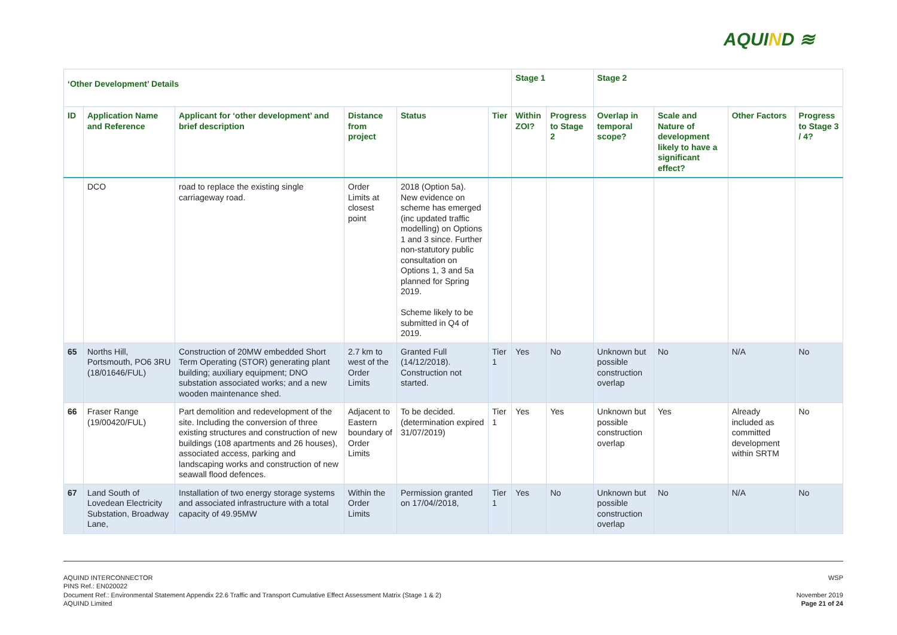AQUIND ≋
| ‘Other Development’ Details | | | | | | Stage 1 | | Stage 2 | | | |
| --- | --- | --- | --- | --- | --- | --- | --- | --- | --- | --- | --- |
| ID | Application Name and Reference | Applicant for ‘other development’ and brief description | Distance from project | Status | Tier | Within ZOI? | Progress to Stage 2 | Overlap in temporal scope? | Scale and Nature of development likely to have a significant effect? | Other Factors | Progress to Stage 3 / 4? |
| | DCO | road to replace the existing single carriageway road. | Order Limits at closest point | 2018 (Option 5a). New evidence on scheme has emerged (inc updated traffic modelling) on Options 1 and 3 since. Further non-statutory public consultation on Options 1, 3 and 5a planned for Spring 2019. Scheme likely to be submitted in Q4 of 2019. | | | | | | | |
| 65 | Norths Hill, Portsmouth, PO6 3RU (18/01646/FUL) | Construction of 20MW embedded Short Term Operating (STOR) generating plant building; auxiliary equipment; DNO substation associated works; and a new wooden maintenance shed. | 2.7 km to west of the Order Limits | Granted Full (14/12/2018). Construction not started. | Tier 1 | Yes | No | Unknown but possible construction overlap | No | N/A | No |
| 66 | Fraser Range (19/00420/FUL) | Part demolition and redevelopment of the site. Including the conversion of three existing structures and construction of new buildings (108 apartments and 26 houses), associated access, parking and landscaping works and construction of new seawall flood defences. | Adjacent to Eastern boundary of Order Limits | To be decided. (determination expired 31/07/2019) | Tier 1 | Yes | Yes | Unknown but possible construction overlap | Yes | Already included as committed development within SRTM | No |
| 67 | Land South of Lovedean Electricity Substation, Broadway Lane, | Installation of two energy storage systems and associated infrastructure with a total capacity of 49.95MW | Within the Order Limits | Permission granted on 17/04//2018, | Tier 1 | Yes | No | Unknown but possible construction overlap | No | N/A | No |
WSP
November 2019
Page 21 of 24
AQUIND INTERCONNECTOR
PINS Ref.: EN020022
Document Ref.: Environmental Statement Appendix 22.6 Traffic and Transport Cumulative Effect Assessment Matrix (Stage 1 & 2)
AQUIND Limited